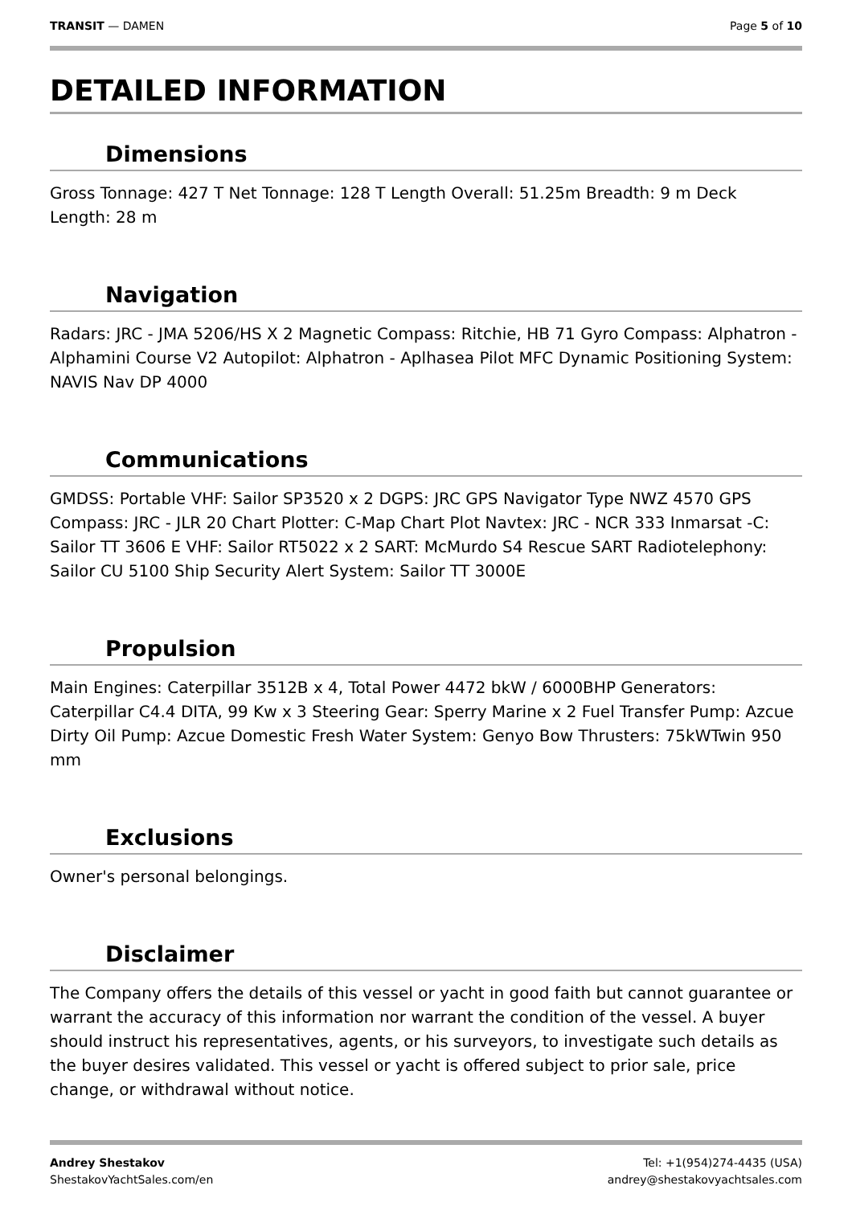TRANSIT — DAMEN Page 5 of 10
DETAILED INFORMATION
Dimensions
Gross Tonnage: 427 T Net Tonnage: 128 T Length Overall: 51.25m Breadth: 9 m Deck Length: 28 m
Navigation
Radars: JRC - JMA 5206/HS X 2 Magnetic Compass: Ritchie, HB 71 Gyro Compass: Alphatron - Alphamini Course V2 Autopilot: Alphatron - Aplhasea Pilot MFC Dynamic Positioning System: NAVIS Nav DP 4000
Communications
GMDSS: Portable VHF: Sailor SP3520 x 2 DGPS: JRC GPS Navigator Type NWZ 4570 GPS Compass: JRC - JLR 20 Chart Plotter: C-Map Chart Plot Navtex: JRC - NCR 333 Inmarsat -C: Sailor TT 3606 E VHF: Sailor RT5022 x 2 SART: McMurdo S4 Rescue SART Radiotelephony: Sailor CU 5100 Ship Security Alert System: Sailor TT 3000E
Propulsion
Main Engines: Caterpillar 3512B x 4, Total Power 4472 bkW / 6000BHP Generators: Caterpillar C4.4 DITA, 99 Kw x 3 Steering Gear: Sperry Marine x 2 Fuel Transfer Pump: Azcue Dirty Oil Pump: Azcue Domestic Fresh Water System: Genyo Bow Thrusters: 75kWTwin 950 mm
Exclusions
Owner's personal belongings.
Disclaimer
The Company offers the details of this vessel or yacht in good faith but cannot guarantee or warrant the accuracy of this information nor warrant the condition of the vessel. A buyer should instruct his representatives, agents, or his surveyors, to investigate such details as the buyer desires validated. This vessel or yacht is offered subject to prior sale, price change, or withdrawal without notice.
Andrey Shestakov
ShestakovYachtSales.com/en
Tel: +1(954)274-4435 (USA)
andrey@shestakovyachtsales.com